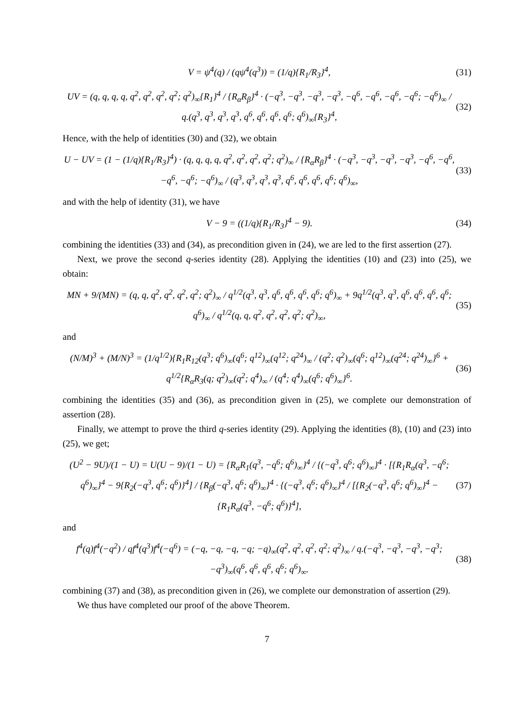V = ψ<sup>4</sup>(q) / (qψ<sup>4</sup>(q<sup>3</sup>)) = (1/q){R<sub>1</sub>/R<sub>3</sub>}<sup>4</sup>, (31)
UV = (q, q, q, q, q<sup>2</sup>, q<sup>2</sup>, q<sup>2</sup>, q<sup>2</sup>; q<sup>2</sup>)<sub>∞</sub>{R<sub>1</sub>}<sup>4</sup> / {R<sub>α</sub>R<sub>β</sub>}<sup>4</sup> · (−q<sup>3</sup>, −q<sup>3</sup>, −q<sup>3</sup>, −q<sup>3</sup>, −q<sup>6</sup>, −q<sup>6</sup>, −q<sup>6</sup>, −q<sup>6</sup>; −q<sup>6</sup>)<sub>∞</sub> / q.(q<sup>3</sup>, q<sup>3</sup>, q<sup>3</sup>, q<sup>3</sup>, q<sup>6</sup>, q<sup>6</sup>, q<sup>6</sup>, q<sup>6</sup>; q<sup>6</sup>)<sub>∞</sub>{R<sub>3</sub>}<sup>4</sup>, (32)
Hence, with the help of identities (30) and (32), we obtain
U − UV = (1 − (1/q){R<sub>1</sub>/R<sub>3</sub>}<sup>4</sup>) · (q, q, q, q, q<sup>2</sup>, q<sup>2</sup>, q<sup>2</sup>, q<sup>2</sup>; q<sup>2</sup>)<sub>∞</sub> / {R<sub>α</sub>R<sub>β</sub>}<sup>4</sup> · (−q<sup>3</sup>, −q<sup>3</sup>, −q<sup>3</sup>, −q<sup>3</sup>, −q<sup>6</sup>, −q<sup>6</sup>, −q<sup>6</sup>, −q<sup>6</sup>; −q<sup>6</sup>)<sub>∞</sub> / (q<sup>3</sup>, q<sup>3</sup>, q<sup>3</sup>, q<sup>3</sup>, q<sup>6</sup>, q<sup>6</sup>, q<sup>6</sup>, q<sup>6</sup>; q<sup>6</sup>)<sub>∞</sub>, (33)
and with the help of identity (31), we have
V − 9 = ((1/q){R<sub>1</sub>/R<sub>3</sub>}<sup>4</sup> − 9). (34)
combining the identities (33) and (34), as precondition given in (24), we are led to the first assertion (27).
Next, we prove the second q-series identity (28). Applying the identities (10) and (23) into (25), we obtain:
MN + 9/(MN) = (q, q, q<sup>2</sup>, q<sup>2</sup>, q<sup>2</sup>, q<sup>2</sup>; q<sup>2</sup>)<sub>∞</sub> / q<sup>1/2</sup>(q<sup>3</sup>, q<sup>3</sup>, q<sup>6</sup>, q<sup>6</sup>, q<sup>6</sup>, q<sup>6</sup>; q<sup>6</sup>)<sub>∞</sub> + 9q<sup>1/2</sup>(q<sup>3</sup>, q<sup>3</sup>, q<sup>6</sup>, q<sup>6</sup>, q<sup>6</sup>, q<sup>6</sup>; q<sup>6</sup>)<sub>∞</sub> / q<sup>1/2</sup>(q, q, q<sup>2</sup>, q<sup>2</sup>, q<sup>2</sup>, q<sup>2</sup>; q<sup>2</sup>)<sub>∞</sub>, (35)
and
(N/M)<sup>3</sup> + (M/N)<sup>3</sup> = (1/q<sup>1/2</sup>){R<sub>1</sub>R<sub>12</sub>(q<sup>3</sup>; q<sup>6</sup>)<sub>∞</sub>(q<sup>6</sup>; q<sup>12</sup>)<sub>∞</sub>(q<sup>12</sup>; q<sup>24</sup>)<sub>∞</sub> / (q<sup>2</sup>; q<sup>2</sup>)<sub>∞</sub>(q<sup>6</sup>; q<sup>12</sup>)<sub>∞</sub>(q<sup>24</sup>; q<sup>24</sup>)<sub>∞</sub>}<sup>6</sup> + q<sup>1/2</sup>{R<sub>α</sub>R<sub>3</sub>(q; q<sup>2</sup>)<sub>∞</sub>(q<sup>2</sup>; q<sup>4</sup>)<sub>∞</sub> / (q<sup>4</sup>; q<sup>4</sup>)<sub>∞</sub>(q<sup>6</sup>; q<sup>6</sup>)<sub>∞</sub>}<sup>6</sup>. (36)
combining the identities (35) and (36), as precondition given in (25), we complete our demonstration of assertion (28).
Finally, we attempt to prove the third q-series identity (29). Applying the identities (8), (10) and (23) into (25), we get;
(U<sup>2</sup> − 9U)/(1 − U) = U(U − 9)/(1 − U) = {R<sub>α</sub>R<sub>1</sub>(q<sup>3</sup>, −q<sup>6</sup>; q<sup>6</sup>)<sub>∞</sub>}<sup>4</sup> / {(−q<sup>3</sup>, q<sup>6</sup>; q<sup>6</sup>)<sub>∞</sub>}<sup>4</sup> · [{R<sub>1</sub>R<sub>α</sub>(q<sup>3</sup>, −q<sup>6</sup>; q<sup>6</sup>)<sub>∞</sub>}<sup>4</sup> − 9{R<sub>2</sub>(−q<sup>3</sup>, q<sup>6</sup>; q<sup>6</sup>)}<sup>4</sup>] / {R<sub>β</sub>(−q<sup>3</sup>, q<sup>6</sup>; q<sup>6</sup>)<sub>∞</sub>}<sup>4</sup> · {(−q<sup>3</sup>, q<sup>6</sup>; q<sup>6</sup>)<sub>∞</sub>}<sup>4</sup> / [{R<sub>2</sub>(−q<sup>3</sup>, q<sup>6</sup>; q<sup>6</sup>)<sub>∞</sub>}<sup>4</sup> − {R<sub>1</sub>R<sub>α</sub>(q<sup>3</sup>, −q<sup>6</sup>; q<sup>6</sup>)}<sup>4</sup>], (37)
and
f<sup>4</sup>(q)f<sup>4</sup>(−q<sup>2</sup>) / qf<sup>4</sup>(q<sup>3</sup>)f<sup>4</sup>(−q<sup>6</sup>) = (−q, −q, −q, −q; −q)<sub>∞</sub>(q<sup>2</sup>, q<sup>2</sup>, q<sup>2</sup>, q<sup>2</sup>; q<sup>2</sup>)<sub>∞</sub> / q.(−q<sup>3</sup>, −q<sup>3</sup>, −q<sup>3</sup>, −q<sup>3</sup>; −q<sup>3</sup>)<sub>∞</sub>(q<sup>6</sup>, q<sup>6</sup>, q<sup>6</sup>, q<sup>6</sup>; q<sup>6</sup>)<sub>∞</sub>. (38)
combining (37) and (38), as precondition given in (26), we complete our demonstration of assertion (29).
We thus have completed our proof of the above Theorem.
7